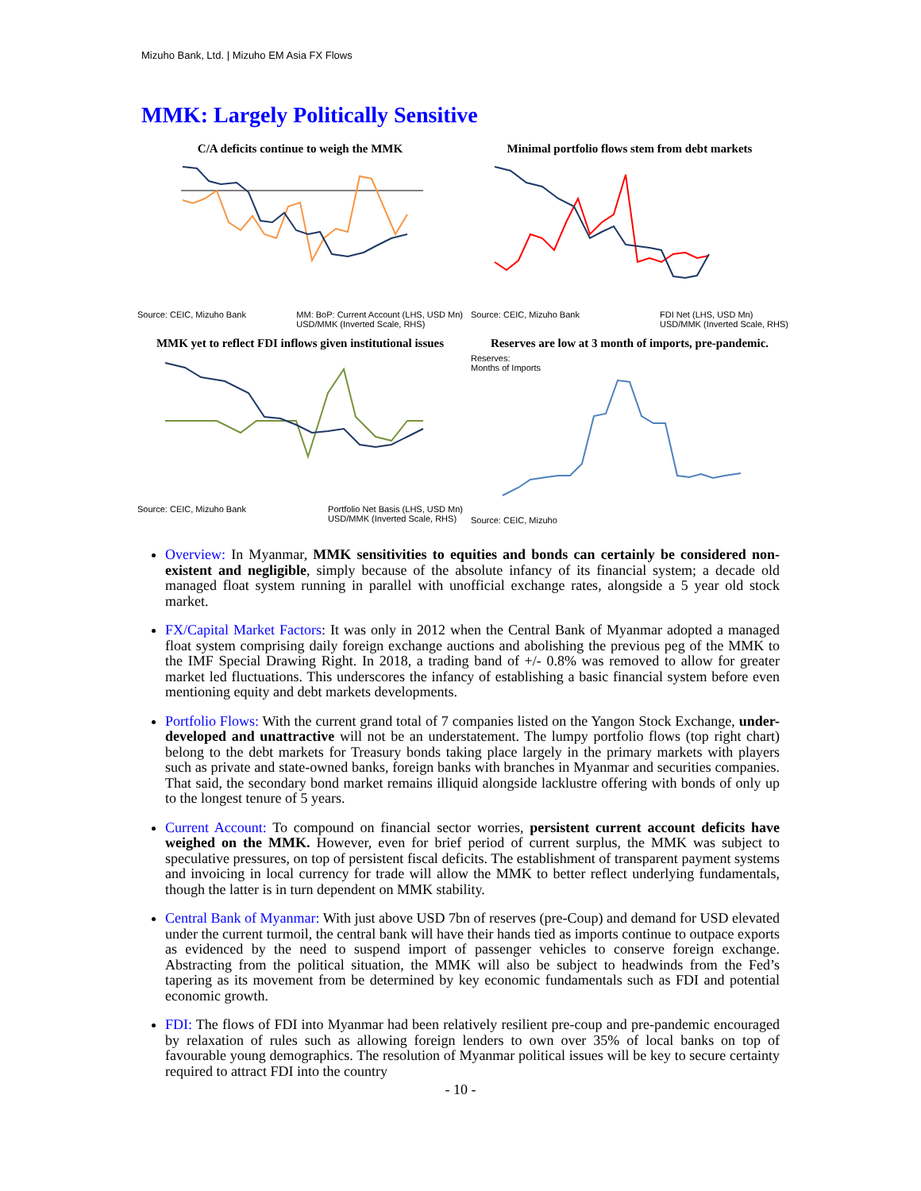Mizuho Bank, Ltd. | Mizuho EM Asia FX Flows
MMK: Largely Politically Sensitive
C/A deficits continue to weigh the MMK
Source: CEIC, Mizuho Bank MM: BoP: Current Account (LHS, USD Mn)
USD/MMK (Inverted Scale, RHS)
Minimal portfolio flows stem from debt markets
Source: CEIC, Mizuho Bank FDI Net (LHS, USD Mn)
USD/MMK (Inverted Scale, RHS)
MMK yet to reflect FDI inflows given institutional issues
Source: CEIC, Mizuho Bank Portfolio Net Basis (LHS, USD Mn)
USD/MMK (Inverted Scale, RHS)
Reserves are low at 3 month of imports, pre-pandemic.
Reserves:
Months of Imports
Source: CEIC, Mizuho
Overview: In Myanmar, MMK sensitivities to equities and bonds can certainly be considered non-existent and negligible, simply because of the absolute infancy of its financial system; a decade old managed float system running in parallel with unofficial exchange rates, alongside a 5 year old stock market.
FX/Capital Market Factors: It was only in 2012 when the Central Bank of Myanmar adopted a managed float system comprising daily foreign exchange auctions and abolishing the previous peg of the MMK to the IMF Special Drawing Right. In 2018, a trading band of +/- 0.8% was removed to allow for greater market led fluctuations. This underscores the infancy of establishing a basic financial system before even mentioning equity and debt markets developments.
Portfolio Flows: With the current grand total of 7 companies listed on the Yangon Stock Exchange, under-developed and unattractive will not be an understatement. The lumpy portfolio flows (top right chart) belong to the debt markets for Treasury bonds taking place largely in the primary markets with players such as private and state-owned banks, foreign banks with branches in Myanmar and securities companies. That said, the secondary bond market remains illiquid alongside lacklustre offering with bonds of only up to the longest tenure of 5 years.
Current Account: To compound on financial sector worries, persistent current account deficits have weighed on the MMK. However, even for brief period of current surplus, the MMK was subject to speculative pressures, on top of persistent fiscal deficits. The establishment of transparent payment systems and invoicing in local currency for trade will allow the MMK to better reflect underlying fundamentals, though the latter is in turn dependent on MMK stability.
Central Bank of Myanmar: With just above USD 7bn of reserves (pre-Coup) and demand for USD elevated under the current turmoil, the central bank will have their hands tied as imports continue to outpace exports as evidenced by the need to suspend import of passenger vehicles to conserve foreign exchange. Abstracting from the political situation, the MMK will also be subject to headwinds from the Fed’s tapering as its movement from be determined by key economic fundamentals such as FDI and potential economic growth.
FDI: The flows of FDI into Myanmar had been relatively resilient pre-coup and pre-pandemic encouraged by relaxation of rules such as allowing foreign lenders to own over 35% of local banks on top of favourable young demographics. The resolution of Myanmar political issues will be key to secure certainty required to attract FDI into the country
- 10 -